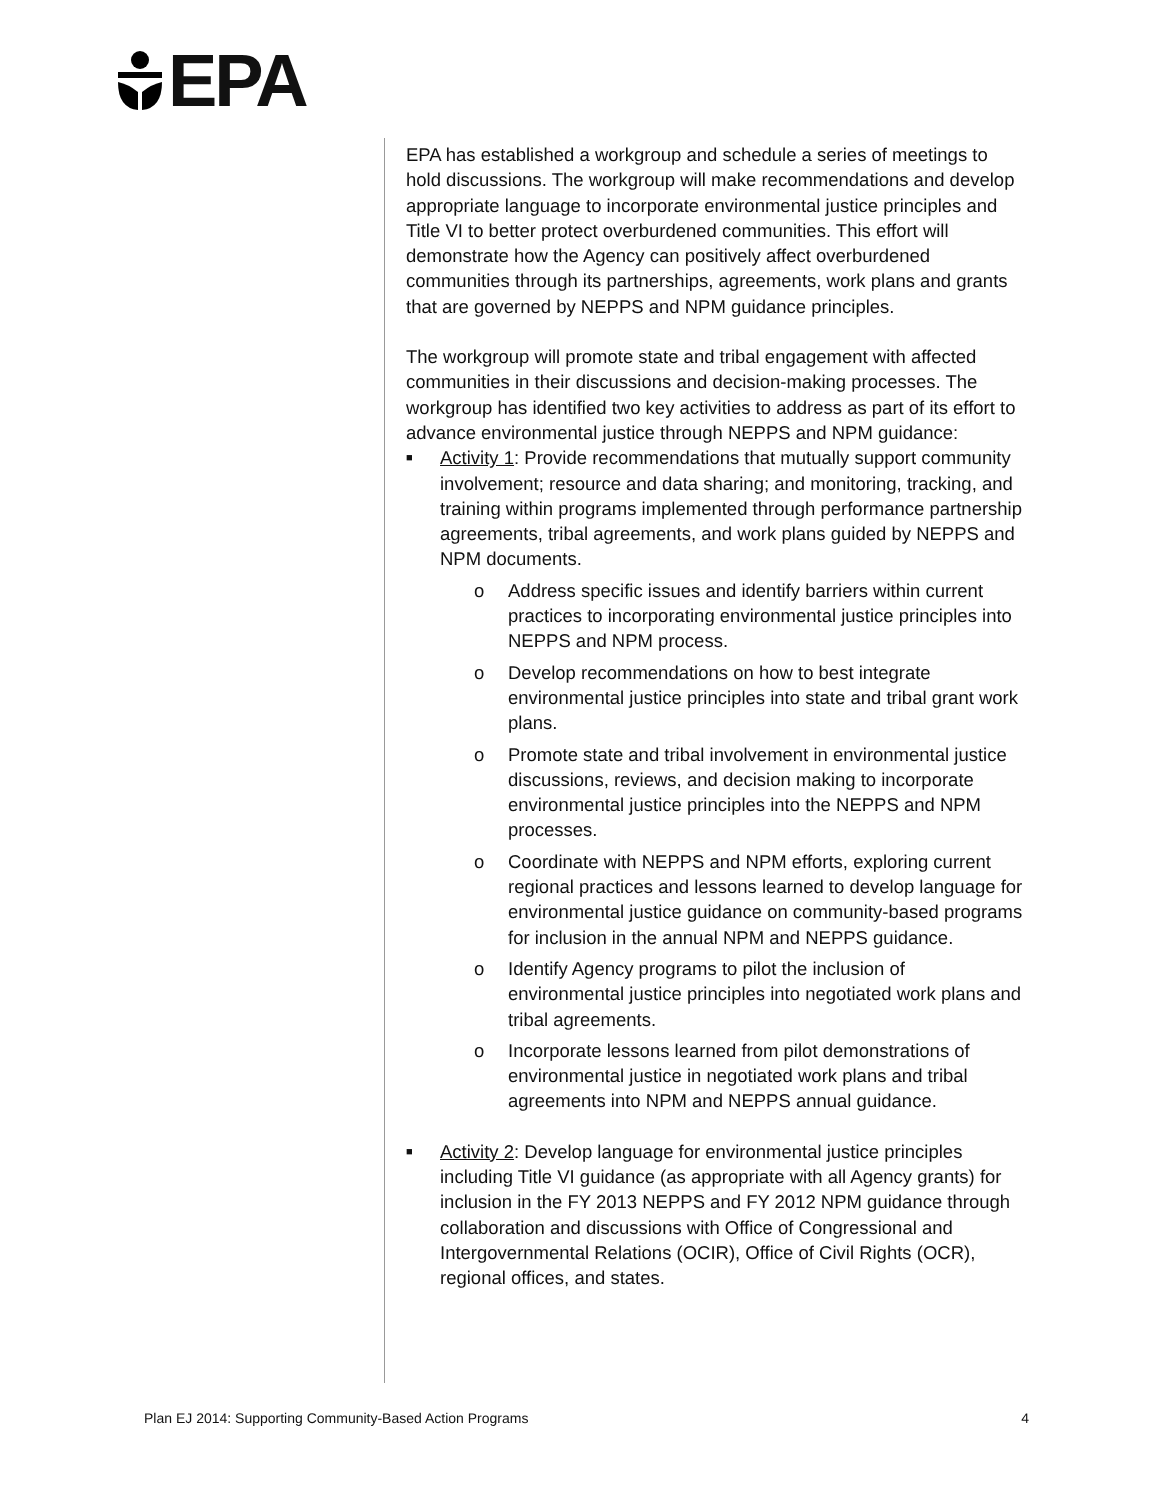EPA
EPA has established a workgroup and schedule a series of meetings to hold discussions. The workgroup will make recommendations and develop appropriate language to incorporate environmental justice principles and Title VI to better protect overburdened communities. This effort will demonstrate how the Agency can positively affect overburdened communities through its partnerships, agreements, work plans and grants that are governed by NEPPS and NPM guidance principles.
The workgroup will promote state and tribal engagement with affected communities in their discussions and decision-making processes. The workgroup has identified two key activities to address as part of its effort to advance environmental justice through NEPPS and NPM guidance:
■
Activity 1: Provide recommendations that mutually support community involvement; resource and data sharing; and monitoring, tracking, and training within programs implemented through performance partnership agreements, tribal agreements, and work plans guided by NEPPS and NPM documents.
o Address specific issues and identify barriers within current practices to incorporating environmental justice principles into NEPPS and NPM process.
o Develop recommendations on how to best integrate environmental justice principles into state and tribal grant work plans.
o Promote state and tribal involvement in environmental justice discussions, reviews, and decision making to incorporate environmental justice principles into the NEPPS and NPM processes.
o Coordinate with NEPPS and NPM efforts, exploring current regional practices and lessons learned to develop language for environmental justice guidance on community-based programs for inclusion in the annual NPM and NEPPS guidance.
o Identify Agency programs to pilot the inclusion of environmental justice principles into negotiated work plans and tribal agreements.
o Incorporate lessons learned from pilot demonstrations of environmental justice in negotiated work plans and tribal agreements into NPM and NEPPS annual guidance.
■
Activity 2: Develop language for environmental justice principles including Title VI guidance (as appropriate with all Agency grants) for inclusion in the FY 2013 NEPPS and FY 2012 NPM guidance through collaboration and discussions with Office of Congressional and Intergovernmental Relations (OCIR), Office of Civil Rights (OCR), regional offices, and states.
Plan EJ 2014: Supporting Community-Based Action Programs 4